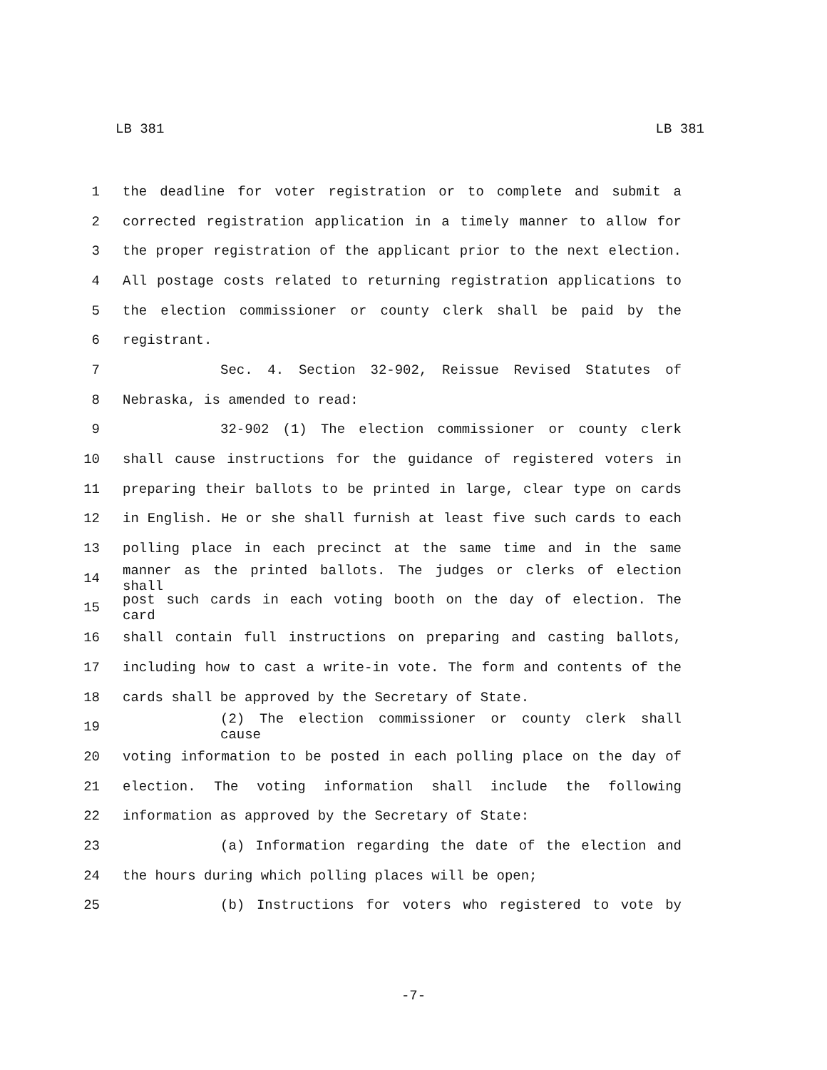LB 381 LB 381
1 the deadline for voter registration or to complete and submit a
2 corrected registration application in a timely manner to allow for
3 the proper registration of the applicant prior to the next election.
4 All postage costs related to returning registration applications to
5 the election commissioner or county clerk shall be paid by the
6 registrant.
7 Sec. 4. Section 32-902, Reissue Revised Statutes of
8 Nebraska, is amended to read:
9 32-902 (1) The election commissioner or county clerk
10 shall cause instructions for the guidance of registered voters in
11 preparing their ballots to be printed in large, clear type on cards
12 in English. He or she shall furnish at least five such cards to each
13 polling place in each precinct at the same time and in the same
14 manner as the printed ballots. The judges or clerks of election shall
15 post such cards in each voting booth on the day of election. The card
16 shall contain full instructions on preparing and casting ballots,
17 including how to cast a write-in vote. The form and contents of the
18 cards shall be approved by the Secretary of State.
19 (2) The election commissioner or county clerk shall cause
20 voting information to be posted in each polling place on the day of
21 election. The voting information shall include the following
22 information as approved by the Secretary of State:
23 (a) Information regarding the date of the election and
24 the hours during which polling places will be open;
25 (b) Instructions for voters who registered to vote by
-7-